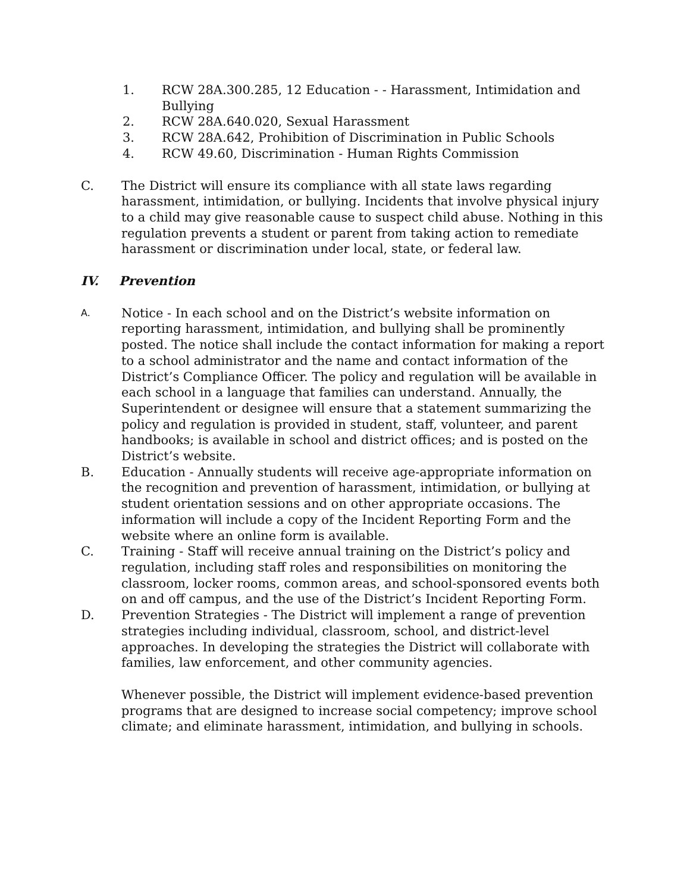1. RCW 28A.300.285, 12 Education ‐ ‐ Harassment, Intimidation and Bullying
2. RCW 28A.640.020, Sexual Harassment
3. RCW 28A.642, Prohibition of Discrimination in Public Schools
4. RCW 49.60, Discrimination ‐ Human Rights Commission
C. The District will ensure its compliance with all state laws regarding harassment, intimidation, or bullying. Incidents that involve physical injury to a child may give reasonable cause to suspect child abuse. Nothing in this regulation prevents a student or parent from taking action to remediate harassment or discrimination under local, state, or federal law.
IV. Prevention
A.
Notice ‐ In each school and on the District’s website information on reporting harassment, intimidation, and bullying shall be prominently posted. The notice shall include the contact information for making a report to a school administrator and the name and contact information of the District’s Compliance Officer. The policy and regulation will be available in each school in a language that families can understand. Annually, the Superintendent or designee will ensure that a statement summarizing the policy and regulation is provided in student, staff, volunteer, and parent handbooks; is available in school and district offices; and is posted on the District’s website.
B. Education - Annually students will receive age-appropriate information on the recognition and prevention of harassment, intimidation, or bullying at student orientation sessions and on other appropriate occasions. The information will include a copy of the Incident Reporting Form and the website where an online form is available.
C. Training - Staff will receive annual training on the District’s policy and regulation, including staff roles and responsibilities on monitoring the classroom, locker rooms, common areas, and school-sponsored events both on and off campus, and the use of the District’s Incident Reporting Form.
D. Prevention Strategies - The District will implement a range of prevention strategies including individual, classroom, school, and district-level approaches. In developing the strategies the District will collaborate with families, law enforcement, and other community agencies.
Whenever possible, the District will implement evidence-based prevention programs that are designed to increase social competency; improve school climate; and eliminate harassment, intimidation, and bullying in schools.